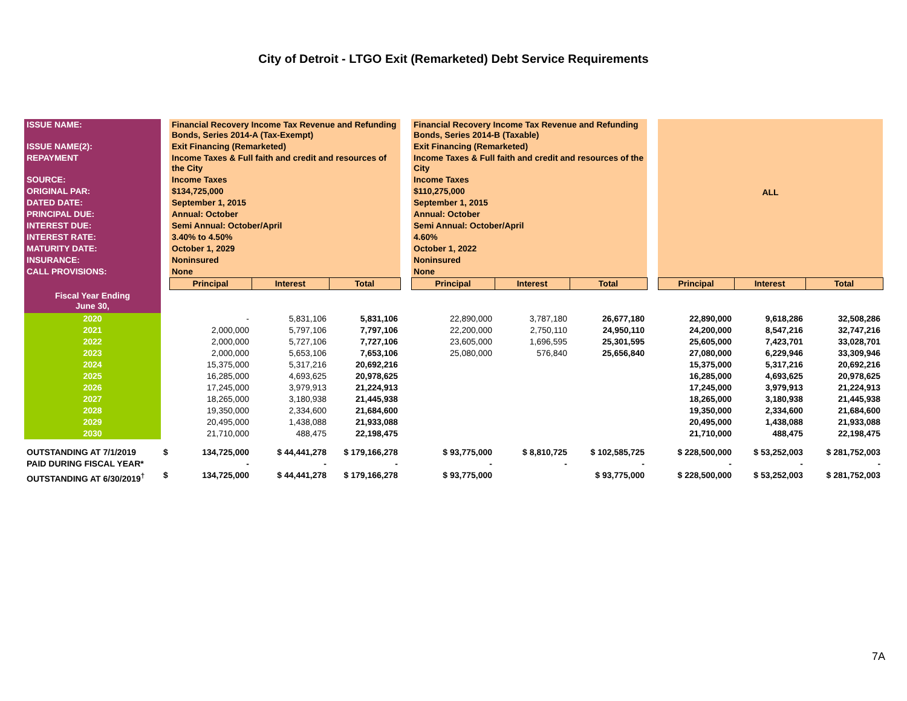City of Detroit - LTGO Exit (Remarketed) Debt Service Requirements
| ISSUE NAME: | | Financial Recovery Income Tax Revenue and Refunding Bonds, Series 2014-A (Tax-Exempt) | | | | Financial Recovery Income Tax Revenue and Refunding Bonds, Series 2014-B (Taxable) | | | | ALL | | |
| ISSUE NAME(2): | | Exit Financing (Remarketed) | | | | Exit Financing (Remarketed) | | | | | | |
| REPAYMENT | | Income Taxes & Full faith and credit and resources of the City | | | | Income Taxes & Full faith and credit and resources of the City | | | | | | |
| SOURCE: | | Income Taxes | | | | Income Taxes | | | | | | |
| ORIGINAL PAR: | | $134,725,000 | | | | $110,275,000 | | | | | | |
| DATED DATE: | | September 1, 2015 | | | | September 1, 2015 | | | | | | |
| PRINCIPAL DUE: | | Annual: October | | | | Annual: October | | | | | | |
| INTEREST DUE: | | Semi Annual: October/April | | | | Semi Annual: October/April | | | | | | |
| INTEREST RATE: | | 3.40% to 4.50% | | | | 4.60% | | | | | | |
| MATURITY DATE: | | October 1, 2029 | | | | October 1, 2022 | | | | | | |
| INSURANCE: | | Noninsured | | | | Noninsured | | | | | | |
| CALL PROVISIONS: | | None | | | | None | | | | | | |
| | | Principal | Interest | Total | | Principal | Interest | Total | | Principal | Interest | Total |
| Fiscal Year Ending June 30, | | | | | | | | | | | | |
| 2020 | | - | 5,831,106 | 5,831,106 | | 22,890,000 | 3,787,180 | 26,677,180 | | 22,890,000 | 9,618,286 | 32,508,286 |
| 2021 | | 2,000,000 | 5,797,106 | 7,797,106 | | 22,200,000 | 2,750,110 | 24,950,110 | | 24,200,000 | 8,547,216 | 32,747,216 |
| 2022 | | 2,000,000 | 5,727,106 | 7,727,106 | | 23,605,000 | 1,696,595 | 25,301,595 | | 25,605,000 | 7,423,701 | 33,028,701 |
| 2023 | | 2,000,000 | 5,653,106 | 7,653,106 | | 25,080,000 | 576,840 | 25,656,840 | | 27,080,000 | 6,229,946 | 33,309,946 |
| 2024 | | 15,375,000 | 5,317,216 | 20,692,216 | | | | | | 15,375,000 | 5,317,216 | 20,692,216 |
| 2025 | | 16,285,000 | 4,693,625 | 20,978,625 | | | | | | 16,285,000 | 4,693,625 | 20,978,625 |
| 2026 | | 17,245,000 | 3,979,913 | 21,224,913 | | | | | | 17,245,000 | 3,979,913 | 21,224,913 |
| 2027 | | 18,265,000 | 3,180,938 | 21,445,938 | | | | | | 18,265,000 | 3,180,938 | 21,445,938 |
| 2028 | | 19,350,000 | 2,334,600 | 21,684,600 | | | | | | 19,350,000 | 2,334,600 | 21,684,600 |
| 2029 | | 20,495,000 | 1,438,088 | 21,933,088 | | | | | | 20,495,000 | 1,438,088 | 21,933,088 |
| 2030 | | 21,710,000 | 488,475 | 22,198,475 | | | | | | 21,710,000 | 488,475 | 22,198,475 |
| OUTSTANDING AT 7/1/2019 | $ | 134,725,000 | $ 44,441,278 | $ 179,166,278 | | $ 93,775,000 | $ 8,810,725 | $ 102,585,725 | | $ 228,500,000 | $ 53,252,003 | $ 281,752,003 |
| PAID DURING FISCAL YEAR* | | - | - | - | | - | - | - | | - | - | - |
| OUTSTANDING AT 6/30/2019<sup>†</sup> | $ | 134,725,000 | $ 44,441,278 | $ 179,166,278 | | $ 93,775,000 | | $ 93,775,000 | | $ 228,500,000 | $ 53,252,003 | $ 281,752,003 |
7A